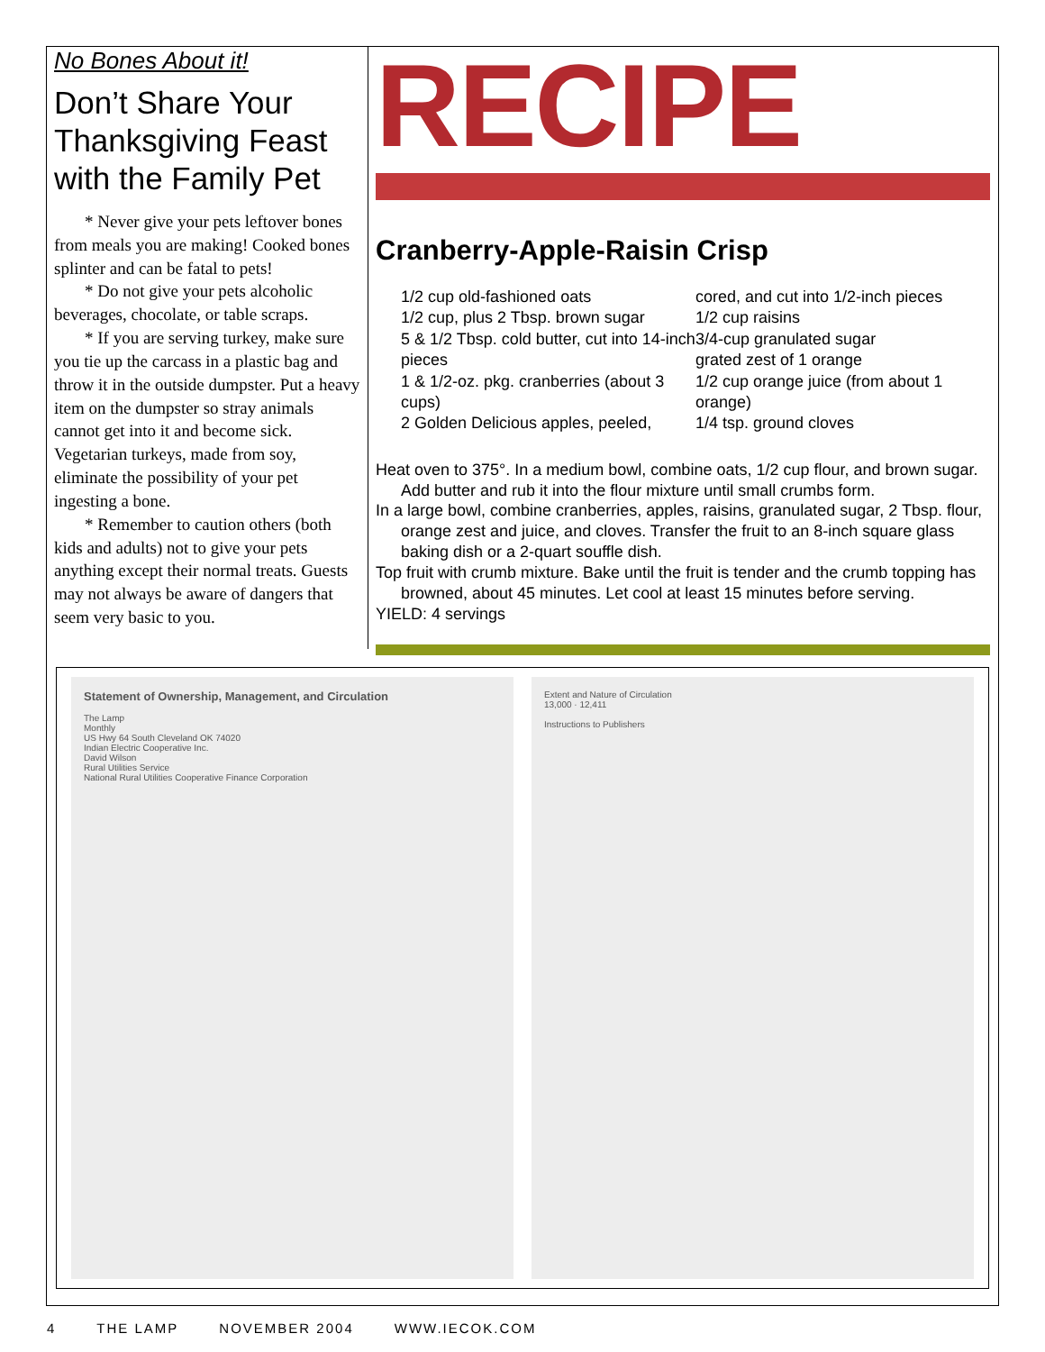No Bones About it!
Don’t Share Your Thanksgiving Feast with the Family Pet
* Never give your pets leftover bones from meals you are making! Cooked bones splinter and can be fatal to pets!
* Do not give your pets alcoholic beverages, chocolate, or table scraps.
* If you are serving turkey, make sure you tie up the carcass in a plastic bag and throw it in the outside dumpster. Put a heavy item on the dumpster so stray animals cannot get into it and become sick. Vegetarian turkeys, made from soy, eliminate the possibility of your pet ingesting a bone.
* Remember to caution others (both kids and adults) not to give your pets anything except their normal treats. Guests may not always be aware of dangers that seem very basic to you.
RECIPE
Cranberry-Apple-Raisin Crisp
1/2 cup old-fashioned oats
1/2 cup, plus 2 Tbsp. brown sugar
5 & 1/2 Tbsp. cold butter, cut into 14-inch pieces
1 & 1/2-oz. pkg. cranberries (about 3 cups)
2 Golden Delicious apples, peeled,
cored, and cut into 1/2-inch pieces
1/2 cup raisins
3/4-cup granulated sugar
grated zest of 1 orange
1/2 cup orange juice (from about 1 orange)
1/4 tsp. ground cloves
Heat oven to 375°. In a medium bowl, combine oats, 1/2 cup flour, and brown sugar. Add butter and rub it into the flour mixture until small crumbs form.
In a large bowl, combine cranberries, apples, raisins, granulated sugar, 2 Tbsp. flour, orange zest and juice, and cloves. Transfer the fruit to an 8-inch square glass baking dish or a 2-quart souffle dish.
Top fruit with crumb mixture. Bake until the fruit is tender and the crumb topping has browned, about 45 minutes. Let cool at least 15 minutes before serving.
YIELD: 4 servings
Statement of Ownership, Management, and Circulation
The Lamp
Monthly
US Hwy 64 South Cleveland OK 74020
Indian Electric Cooperative Inc.
David Wilson
Rural Utilities Service
National Rural Utilities Cooperative Finance Corporation
Extent and Nature of Circulation
13,000 · 12,411
Instructions to Publishers
4 THE LAMP NOVEMBER 2004 WWW.IECOK.COM